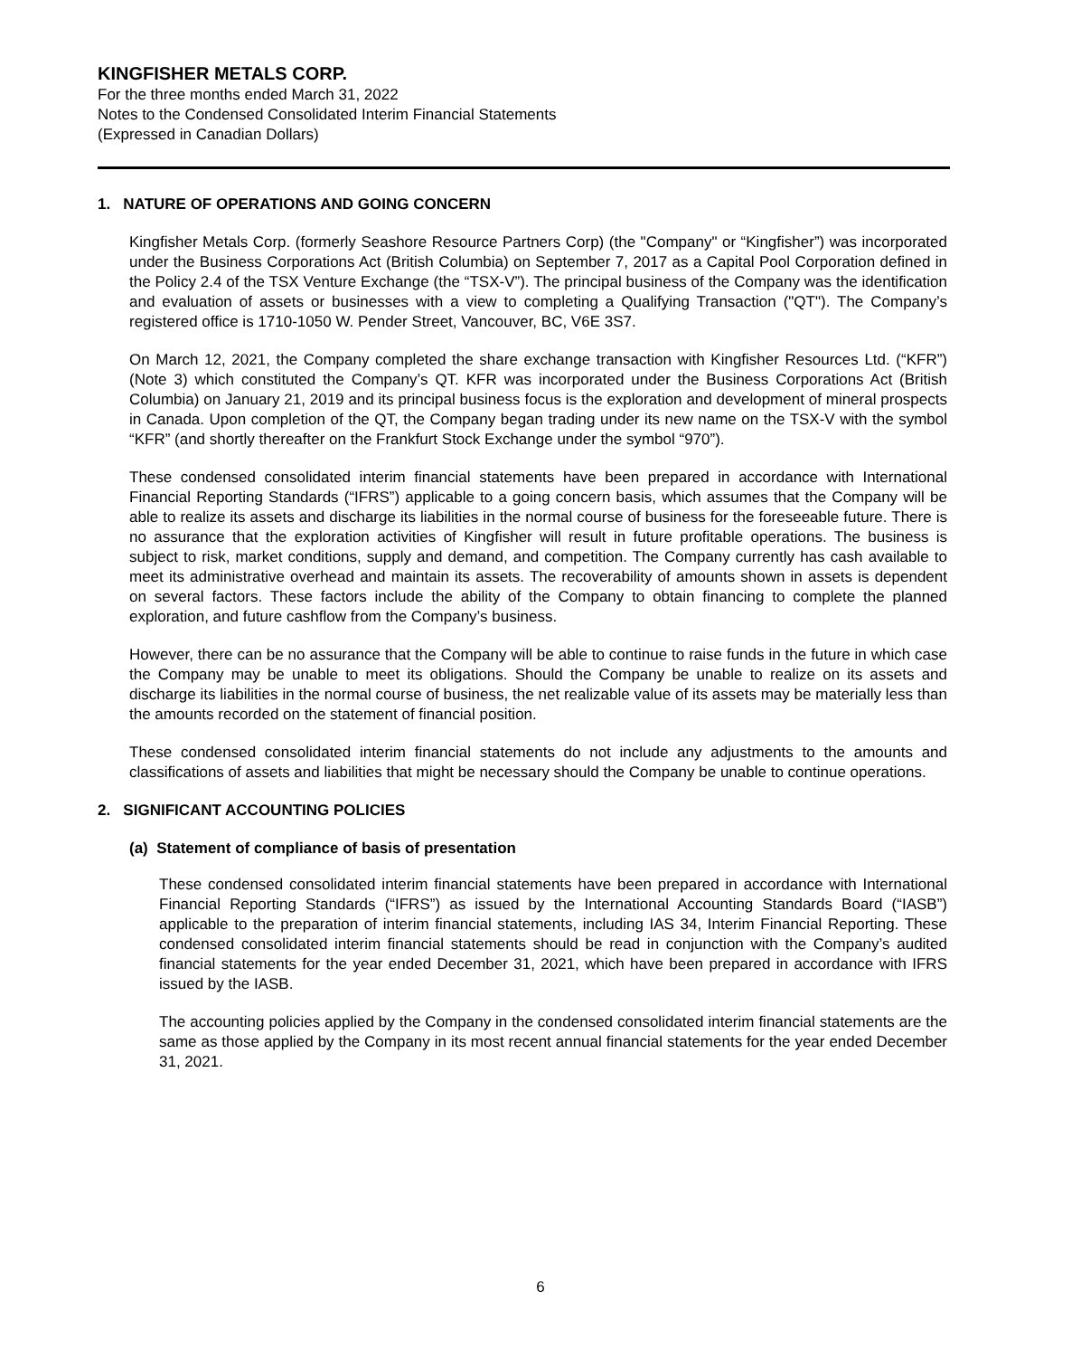KINGFISHER METALS CORP.
For the three months ended March 31, 2022
Notes to the Condensed Consolidated Interim Financial Statements
(Expressed in Canadian Dollars)
1. NATURE OF OPERATIONS AND GOING CONCERN
Kingfisher Metals Corp. (formerly Seashore Resource Partners Corp) (the "Company" or “Kingfisher”) was incorporated under the Business Corporations Act (British Columbia) on September 7, 2017 as a Capital Pool Corporation defined in the Policy 2.4 of the TSX Venture Exchange (the “TSX-V”). The principal business of the Company was the identification and evaluation of assets or businesses with a view to completing a Qualifying Transaction ("QT"). The Company’s registered office is 1710-1050 W. Pender Street, Vancouver, BC, V6E 3S7.
On March 12, 2021, the Company completed the share exchange transaction with Kingfisher Resources Ltd. (“KFR”) (Note 3) which constituted the Company’s QT. KFR was incorporated under the Business Corporations Act (British Columbia) on January 21, 2019 and its principal business focus is the exploration and development of mineral prospects in Canada. Upon completion of the QT, the Company began trading under its new name on the TSX-V with the symbol “KFR” (and shortly thereafter on the Frankfurt Stock Exchange under the symbol “970”).
These condensed consolidated interim financial statements have been prepared in accordance with International Financial Reporting Standards (“IFRS”) applicable to a going concern basis, which assumes that the Company will be able to realize its assets and discharge its liabilities in the normal course of business for the foreseeable future. There is no assurance that the exploration activities of Kingfisher will result in future profitable operations. The business is subject to risk, market conditions, supply and demand, and competition. The Company currently has cash available to meet its administrative overhead and maintain its assets. The recoverability of amounts shown in assets is dependent on several factors. These factors include the ability of the Company to obtain financing to complete the planned exploration, and future cashflow from the Company’s business.
However, there can be no assurance that the Company will be able to continue to raise funds in the future in which case the Company may be unable to meet its obligations. Should the Company be unable to realize on its assets and discharge its liabilities in the normal course of business, the net realizable value of its assets may be materially less than the amounts recorded on the statement of financial position.
These condensed consolidated interim financial statements do not include any adjustments to the amounts and classifications of assets and liabilities that might be necessary should the Company be unable to continue operations.
2. SIGNIFICANT ACCOUNTING POLICIES
(a) Statement of compliance of basis of presentation
These condensed consolidated interim financial statements have been prepared in accordance with International Financial Reporting Standards (“IFRS”) as issued by the International Accounting Standards Board (“IASB”) applicable to the preparation of interim financial statements, including IAS 34, Interim Financial Reporting. These condensed consolidated interim financial statements should be read in conjunction with the Company’s audited financial statements for the year ended December 31, 2021, which have been prepared in accordance with IFRS issued by the IASB.
The accounting policies applied by the Company in the condensed consolidated interim financial statements are the same as those applied by the Company in its most recent annual financial statements for the year ended December 31, 2021.
6